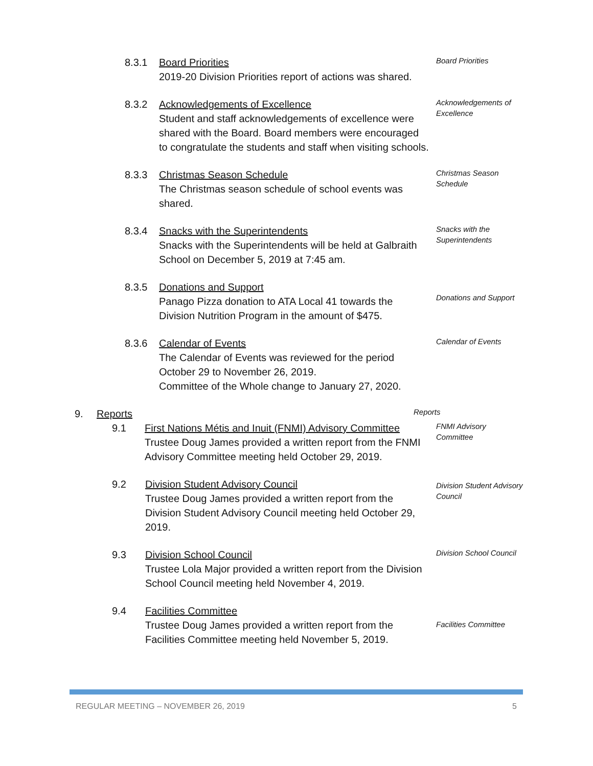8.3.1 Board Priorities
2019-20 Division Priorities report of actions was shared.
Board Priorities
8.3.2 Acknowledgements of Excellence
Student and staff acknowledgements of excellence were shared with the Board. Board members were encouraged to congratulate the students and staff when visiting schools.
Acknowledgements of Excellence
8.3.3 Christmas Season Schedule
The Christmas season schedule of school events was shared.
Christmas Season Schedule
8.3.4 Snacks with the Superintendents
Snacks with the Superintendents will be held at Galbraith School on December 5, 2019 at 7:45 am.
Snacks with the Superintendents
8.3.5 Donations and Support
Panago Pizza donation to ATA Local 41 towards the Division Nutrition Program in the amount of $475.
Donations and Support
8.3.6 Calendar of Events
The Calendar of Events was reviewed for the period October 29 to November 26, 2019.
Committee of the Whole change to January 27, 2020.
Calendar of Events
9. Reports
Reports
9.1 First Nations Métis and Inuit (FNMI) Advisory Committee
Trustee Doug James provided a written report from the FNMI Advisory Committee meeting held October 29, 2019.
FNMI Advisory Committee
9.2 Division Student Advisory Council
Trustee Doug James provided a written report from the Division Student Advisory Council meeting held October 29, 2019.
Division Student Advisory Council
9.3 Division School Council
Trustee Lola Major provided a written report from the Division School Council meeting held November 4, 2019.
Division School Council
9.4 Facilities Committee
Trustee Doug James provided a written report from the Facilities Committee meeting held November 5, 2019.
Facilities Committee
REGULAR MEETING – NOVEMBER 26, 2019 5